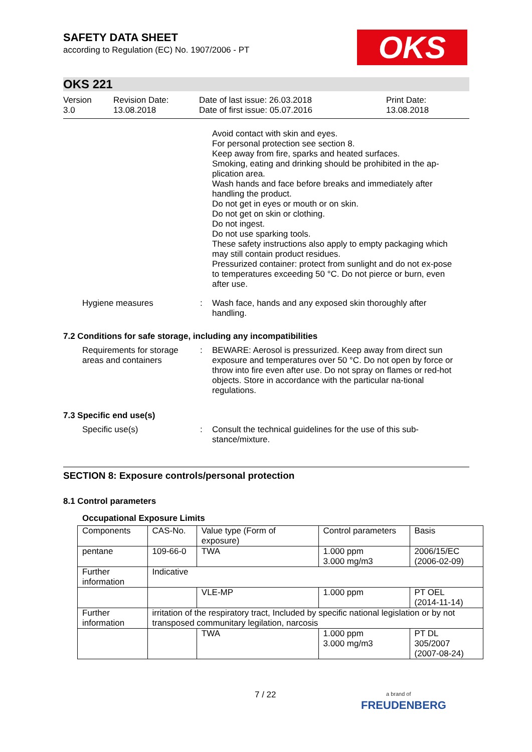OKS
SAFETY DATA SHEET
according to Regulation (EC) No. 1907/2006 - PT
OKS 221
Version
3.0
Revision Date:
13.08.2018
Date of last issue: 26.03.2018
Date of first issue: 05.07.2016
Print Date:
13.08.2018
Avoid contact with skin and eyes.
For personal protection see section 8.
Keep away from fire, sparks and heated surfaces.
Smoking, eating and drinking should be prohibited in the ap-plication area.
Wash hands and face before breaks and immediately after handling the product.
Do not get in eyes or mouth or on skin.
Do not get on skin or clothing.
Do not ingest.
Do not use sparking tools.
These safety instructions also apply to empty packaging which may still contain product residues.
Pressurized container: protect from sunlight and do not ex-pose to temperatures exceeding 50 °C. Do not pierce or burn, even after use.
Hygiene measures : Wash face, hands and any exposed skin thoroughly after handling.
7.2 Conditions for safe storage, including any incompatibilities
Requirements for storage areas and containers
: BEWARE: Aerosol is pressurized. Keep away from direct sun exposure and temperatures over 50 °C. Do not open by force or throw into fire even after use. Do not spray on flames or red-hot objects. Store in accordance with the particular na-tional regulations.
7.3 Specific end use(s)
Specific use(s) : Consult the technical guidelines for the use of this sub-stance/mixture.
SECTION 8: Exposure controls/personal protection
8.1 Control parameters
Occupational Exposure Limits
| Components | CAS-No. | Value type (Form of exposure) | Control parameters | Basis |
| pentane | 109-66-0 | TWA | 1.000 ppm 3.000 mg/m3 | 2006/15/EC (2006-02-09) |
| Further information | Indicative | | | |
| | | VLE-MP | 1.000 ppm | PT OEL (2014-11-14) |
| Further information | irritation of the respiratory tract, Included by specific national legislation or by not transposed communitary legilation, narcosis | | | |
| | | TWA | 1.000 ppm 3.000 mg/m3 | PT DL 305/2007 (2007-08-24) |
7 / 22
a brand of
FREUDENBERG